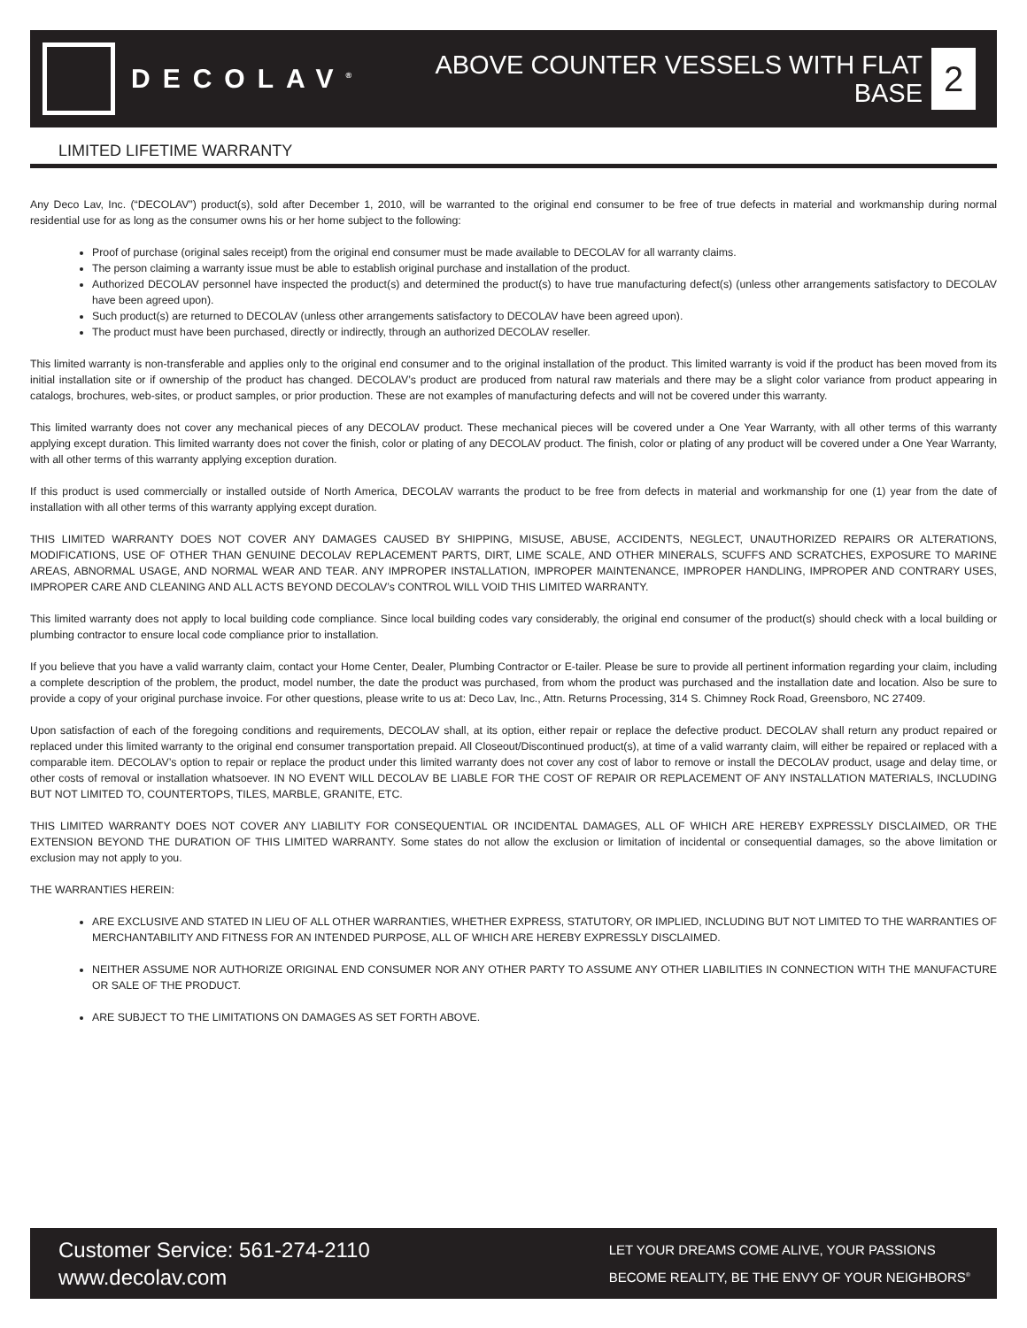DECOLAV<sup>®</sup>
ABOVE COUNTER VESSELS WITH FLAT
BASE
2
LIMITED LIFETIME WARRANTY
Any Deco Lav, Inc. (“DECOLAV”) product(s), sold after December 1, 2010, will be warranted to the original end consumer to be free of true defects in material and workmanship during normal residential use for as long as the consumer owns his or her home subject to the following:
Proof of purchase (original sales receipt) from the original end consumer must be made available to DECOLAV for all warranty claims.
The person claiming a warranty issue must be able to establish original purchase and installation of the product.
Authorized DECOLAV personnel have inspected the product(s) and determined the product(s) to have true manufacturing defect(s) (unless other arrangements satisfactory to DECOLAV have been agreed upon).
Such product(s) are returned to DECOLAV (unless other arrangements satisfactory to DECOLAV have been agreed upon).
The product must have been purchased, directly or indirectly, through an authorized DECOLAV reseller.
This limited warranty is non-transferable and applies only to the original end consumer and to the original installation of the product. This limited warranty is void if the product has been moved from its initial installation site or if ownership of the product has changed. DECOLAV’s product are produced from natural raw materials and there may be a slight color variance from product appearing in catalogs, brochures, web-sites, or product samples, or prior production. These are not examples of manufacturing defects and will not be covered under this warranty.
This limited warranty does not cover any mechanical pieces of any DECOLAV product. These mechanical pieces will be covered under a One Year Warranty, with all other terms of this warranty applying except duration. This limited warranty does not cover the finish, color or plating of any DECOLAV product. The finish, color or plating of any product will be covered under a One Year Warranty, with all other terms of this warranty applying exception duration.
If this product is used commercially or installed outside of North America, DECOLAV warrants the product to be free from defects in material and workmanship for one (1) year from the date of installation with all other terms of this warranty applying except duration.
THIS LIMITED WARRANTY DOES NOT COVER ANY DAMAGES CAUSED BY SHIPPING, MISUSE, ABUSE, ACCIDENTS, NEGLECT, UNAUTHORIZED REPAIRS OR ALTERATIONS, MODIFICATIONS, USE OF OTHER THAN GENUINE DECOLAV REPLACEMENT PARTS, DIRT, LIME SCALE, AND OTHER MINERALS, SCUFFS AND SCRATCHES, EXPOSURE TO MARINE AREAS, ABNORMAL USAGE, AND NORMAL WEAR AND TEAR. ANY IMPROPER INSTALLATION, IMPROPER MAINTENANCE, IMPROPER HANDLING, IMPROPER AND CONTRARY USES, IMPROPER CARE AND CLEANING AND ALL ACTS BEYOND DECOLAV’s CONTROL WILL VOID THIS LIMITED WARRANTY.
This limited warranty does not apply to local building code compliance. Since local building codes vary considerably, the original end consumer of the product(s) should check with a local building or plumbing contractor to ensure local code compliance prior to installation.
If you believe that you have a valid warranty claim, contact your Home Center, Dealer, Plumbing Contractor or E-tailer. Please be sure to provide all pertinent information regarding your claim, including a complete description of the problem, the product, model number, the date the product was purchased, from whom the product was purchased and the installation date and location. Also be sure to provide a copy of your original purchase invoice. For other questions, please write to us at: Deco Lav, Inc., Attn. Returns Processing, 314 S. Chimney Rock Road, Greensboro, NC 27409.
Upon satisfaction of each of the foregoing conditions and requirements, DECOLAV shall, at its option, either repair or replace the defective product. DECOLAV shall return any product repaired or replaced under this limited warranty to the original end consumer transportation prepaid. All Closeout/Discontinued product(s), at time of a valid warranty claim, will either be repaired or replaced with a comparable item. DECOLAV’s option to repair or replace the product under this limited warranty does not cover any cost of labor to remove or install the DECOLAV product, usage and delay time, or other costs of removal or installation whatsoever. IN NO EVENT WILL DECOLAV BE LIABLE FOR THE COST OF REPAIR OR REPLACEMENT OF ANY INSTALLATION MATERIALS, INCLUDING BUT NOT LIMITED TO, COUNTERTOPS, TILES, MARBLE, GRANITE, ETC.
THIS LIMITED WARRANTY DOES NOT COVER ANY LIABILITY FOR CONSEQUENTIAL OR INCIDENTAL DAMAGES, ALL OF WHICH ARE HEREBY EXPRESSLY DISCLAIMED, OR THE EXTENSION BEYOND THE DURATION OF THIS LIMITED WARRANTY. Some states do not allow the exclusion or limitation of incidental or consequential damages, so the above limitation or exclusion may not apply to you.
THE WARRANTIES HEREIN:
ARE EXCLUSIVE AND STATED IN LIEU OF ALL OTHER WARRANTIES, WHETHER EXPRESS, STATUTORY, OR IMPLIED, INCLUDING BUT NOT LIMITED TO THE WARRANTIES OF MERCHANTABILITY AND FITNESS FOR AN INTENDED PURPOSE, ALL OF WHICH ARE HEREBY EXPRESSLY DISCLAIMED.
NEITHER ASSUME NOR AUTHORIZE ORIGINAL END CONSUMER NOR ANY OTHER PARTY TO ASSUME ANY OTHER LIABILITIES IN CONNECTION WITH THE MANUFACTURE OR SALE OF THE PRODUCT.
ARE SUBJECT TO THE LIMITATIONS ON DAMAGES AS SET FORTH ABOVE.
Customer Service: 561-274-2110
www.decolav.com
LET YOUR DREAMS COME ALIVE, YOUR PASSIONS
BECOME REALITY, BE THE ENVY OF YOUR NEIGHBORS<sup>®</sup>